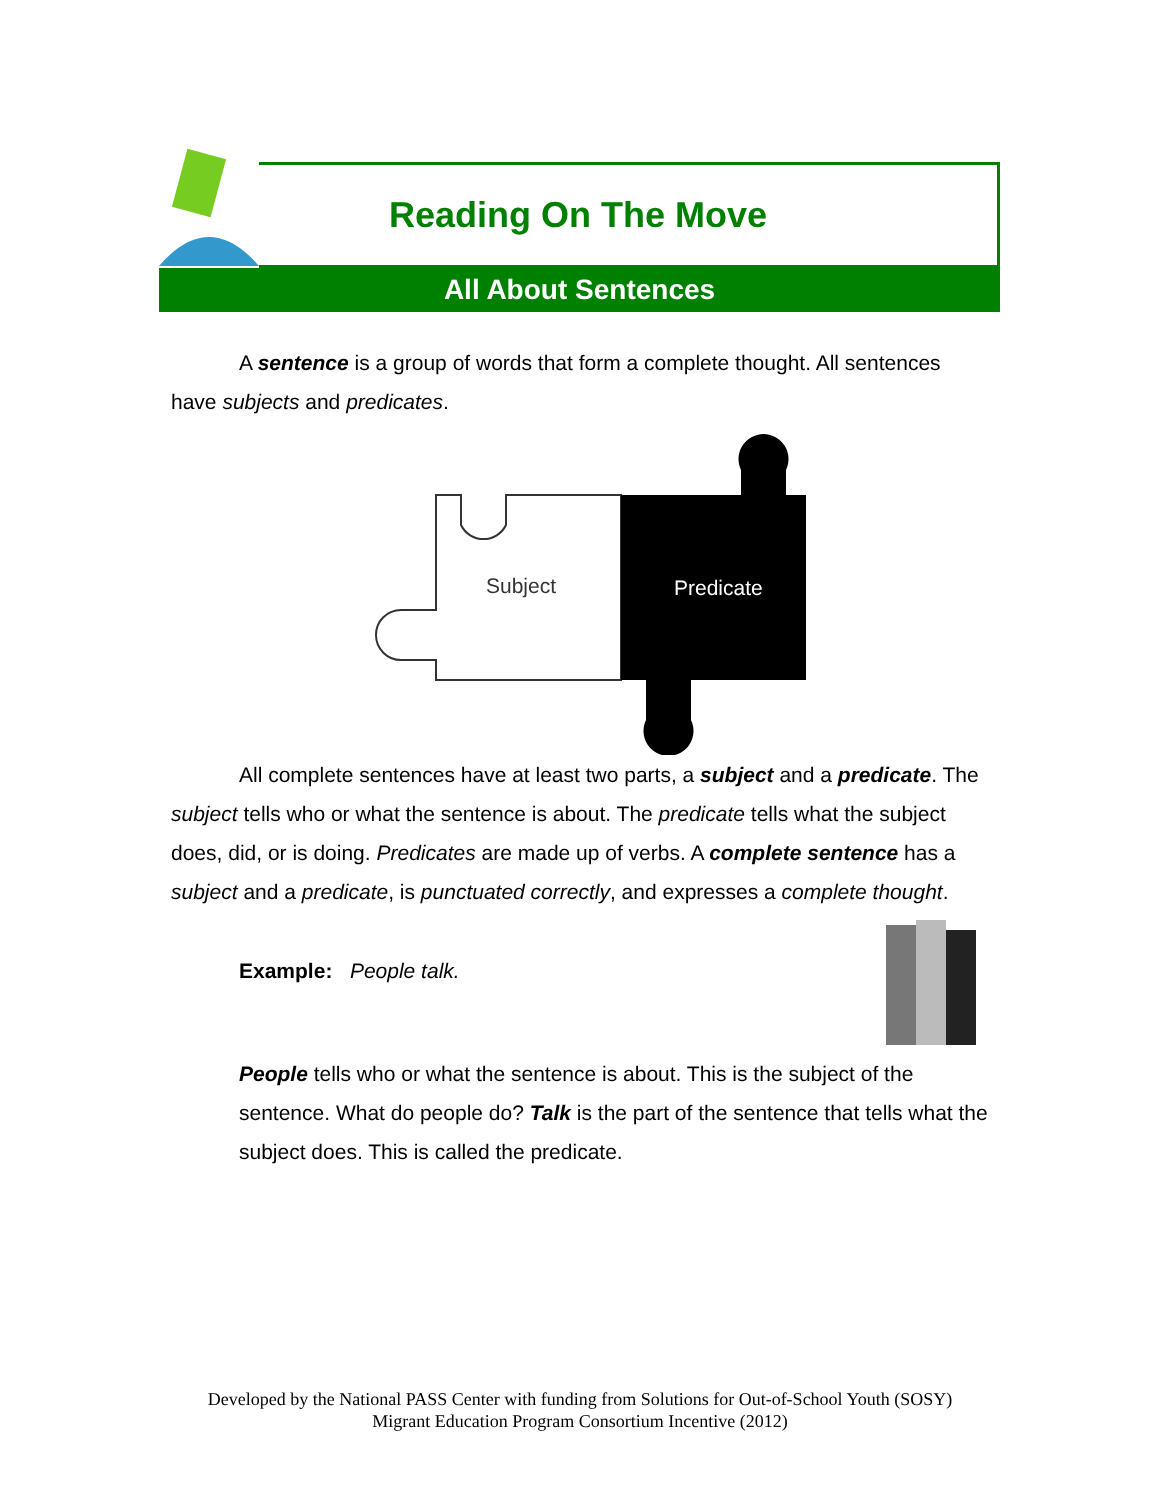Reading On The Move
All About Sentences
A sentence is a group of words that form a complete thought. All sentences have subjects and predicates.
Subject
Predicate
All complete sentences have at least two parts, a subject and a predicate. The subject tells who or what the sentence is about. The predicate tells what the subject does, did, or is doing. Predicates are made up of verbs. A complete sentence has a subject and a predicate, is punctuated correctly, and expresses a complete thought.
Example: People talk.
People tells who or what the sentence is about. This is the subject of the sentence. What do people do? Talk is the part of the sentence that tells what the subject does. This is called the predicate.
Developed by the National PASS Center with funding from Solutions for Out-of-School Youth (SOSY)
Migrant Education Program Consortium Incentive (2012)